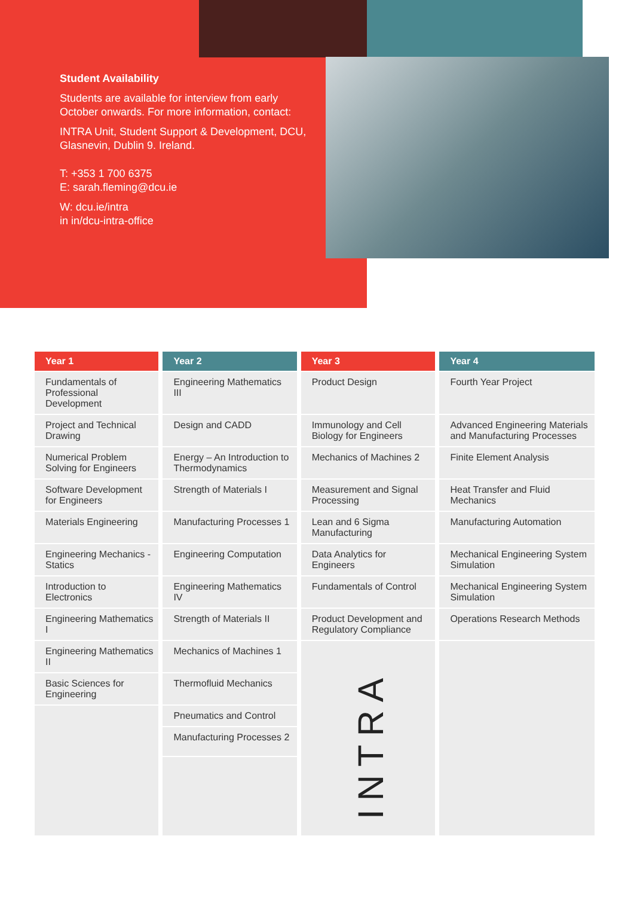Student Availability
Students are available for interview from early October onwards. For more information, contact:
INTRA Unit, Student Support & Development, DCU, Glasnevin, Dublin 9. Ireland.
T: +353 1 700 6375
E: sarah.fleming@dcu.ie
W: dcu.ie/intra
in in/dcu-intra-office
| Year 1 | Year 2 | Year 3 | Year 4 |
| --- | --- | --- | --- |
| Fundamentals of Professional Development | Engineering Mathematics III | Product Design | Fourth Year Project |
| Project and Technical Drawing | Design and CADD | Immunology and Cell Biology for Engineers | Advanced Engineering Materials and Manufacturing Processes |
| Numerical Problem Solving for Engineers | Energy – An Introduction to Thermodynamics | Mechanics of Machines 2 | Finite Element Analysis |
| Software Development for Engineers | Strength of Materials I | Measurement and Signal Processing | Heat Transfer and Fluid Mechanics |
| Materials Engineering | Manufacturing Processes 1 | Lean and 6 Sigma Manufacturing | Manufacturing Automation |
| Engineering Mechanics - Statics | Engineering Computation | Data Analytics for Engineers | Mechanical Engineering System Simulation |
| Introduction to Electronics | Engineering Mathematics IV | Fundamentals of Control | Mechanical Engineering System Simulation |
| Engineering Mathematics I | Strength of Materials II | Product Development and Regulatory Compliance | Operations Research Methods |
| Engineering Mathematics II | Mechanics of Machines 1 | INTRA | |
| Basic Sciences for Engineering | Thermofluid Mechanics | | |
| | Pneumatics and Control | | |
| | Manufacturing Processes 2 | | |